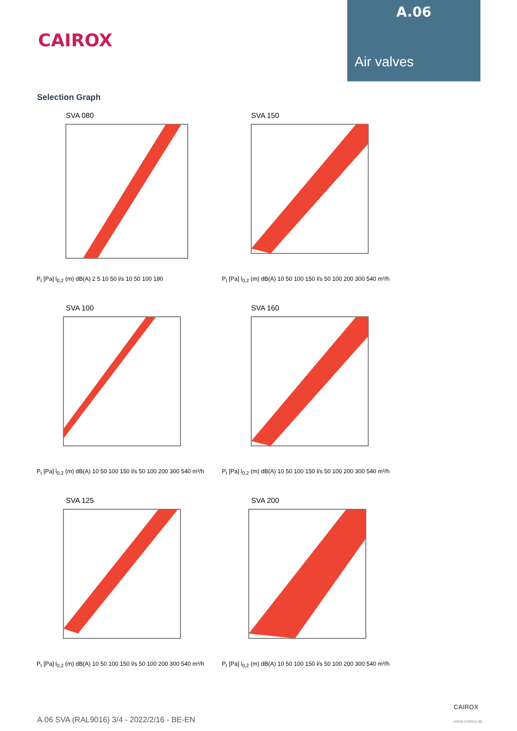CAIROX
A.06
Air valves
Selection Graph
SVA 080
P<sub>t</sub> [Pa] l<sub>0,2</sub> (m) dB(A) 2 5 10 50 l/s 10 50 100 180
SVA 150
P<sub>t</sub> [Pa] l<sub>0,2</sub> (m) dB(A) 10 50 100 150 l/s 50 100 200 300 540 m³/h
SVA 100
P<sub>t</sub> [Pa] l<sub>0,2</sub> (m) dB(A) 10 50 100 150 l/s 50 100 200 300 540 m³/h
SVA 160
P<sub>t</sub> [Pa] l<sub>0,2</sub> (m) dB(A) 10 50 100 150 l/s 50 100 200 300 540 m³/h
SVA 125
P<sub>t</sub> [Pa] l<sub>0,2</sub> (m) dB(A) 10 50 100 150 l/s 50 100 200 300 540 m³/h
SVA 200
P<sub>t</sub> [Pa] l<sub>0,2</sub> (m) dB(A) 10 50 100 150 l/s 50 100 200 300 540 m³/h
A.06 SVA (RAL9016) 3/4 - 2022/2/16 - BE-EN
CAIROX
WWW.CAIROX.BE